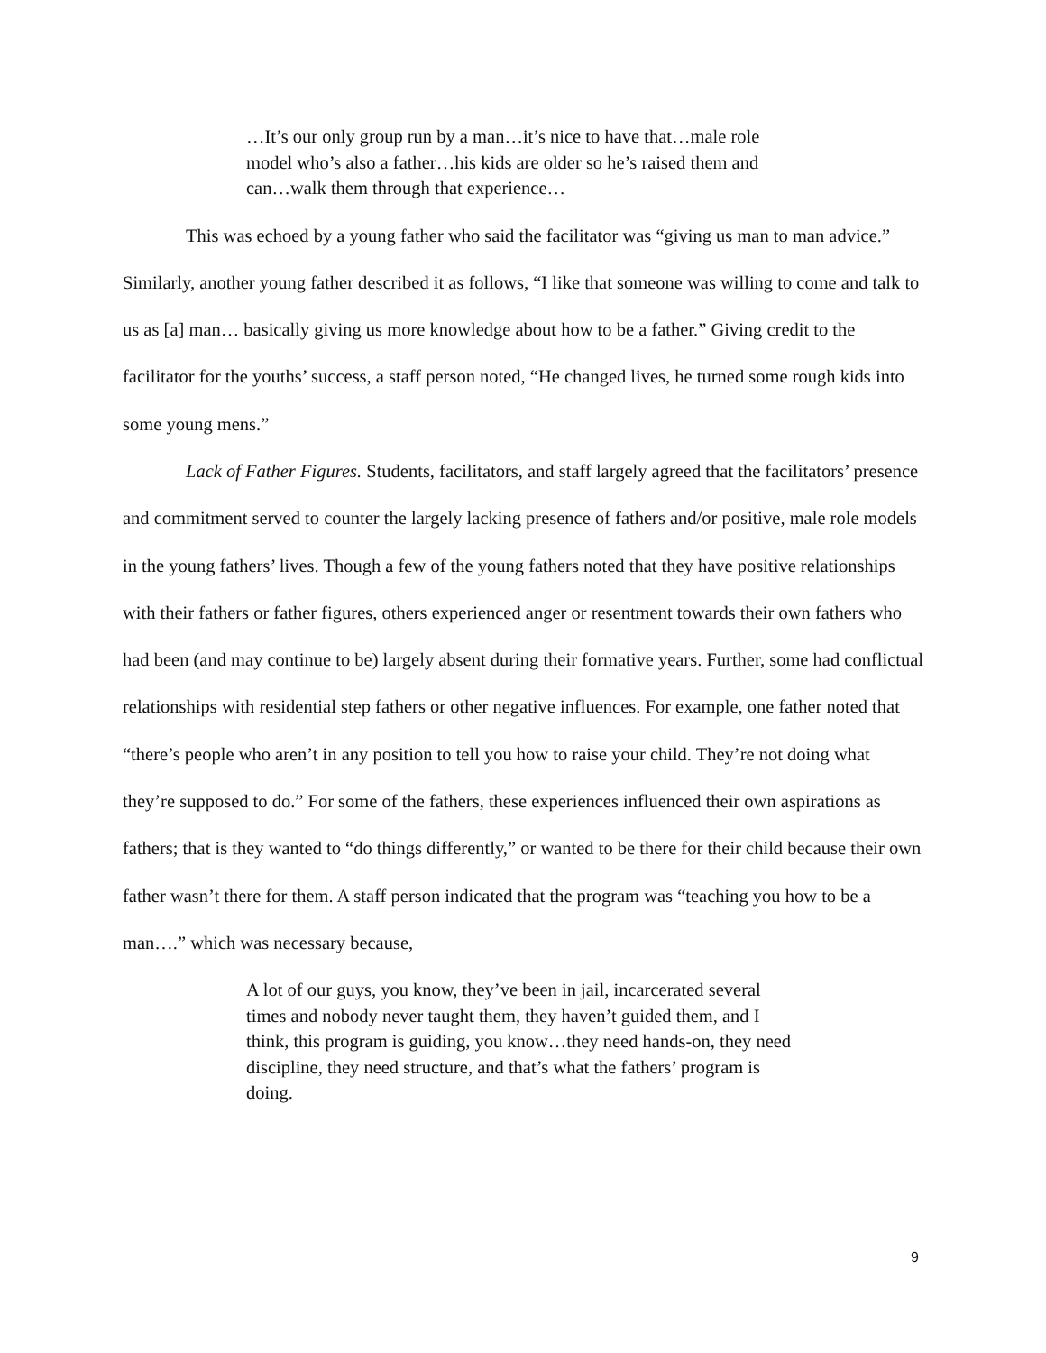…It’s our only group run by a man…it’s nice to have that…male role model who’s also a father…his kids are older so he’s raised them and can…walk them through that experience…
This was echoed by a young father who said the facilitator was “giving us man to man advice.” Similarly, another young father described it as follows, “I like that someone was willing to come and talk to us as [a] man… basically giving us more knowledge about how to be a father.” Giving credit to the facilitator for the youths’ success, a staff person noted, “He changed lives, he turned some rough kids into some young mens.”
Lack of Father Figures. Students, facilitators, and staff largely agreed that the facilitators’ presence and commitment served to counter the largely lacking presence of fathers and/or positive, male role models in the young fathers’ lives. Though a few of the young fathers noted that they have positive relationships with their fathers or father figures, others experienced anger or resentment towards their own fathers who had been (and may continue to be) largely absent during their formative years. Further, some had conflictual relationships with residential step fathers or other negative influences. For example, one father noted that “there’s people who aren’t in any position to tell you how to raise your child. They’re not doing what they’re supposed to do.” For some of the fathers, these experiences influenced their own aspirations as fathers; that is they wanted to “do things differently,” or wanted to be there for their child because their own father wasn’t there for them. A staff person indicated that the program was “teaching you how to be a man….” which was necessary because,
A lot of our guys, you know, they’ve been in jail, incarcerated several times and nobody never taught them, they haven’t guided them, and I think, this program is guiding, you know…they need hands-on, they need discipline, they need structure, and that’s what the fathers’ program is doing.
9